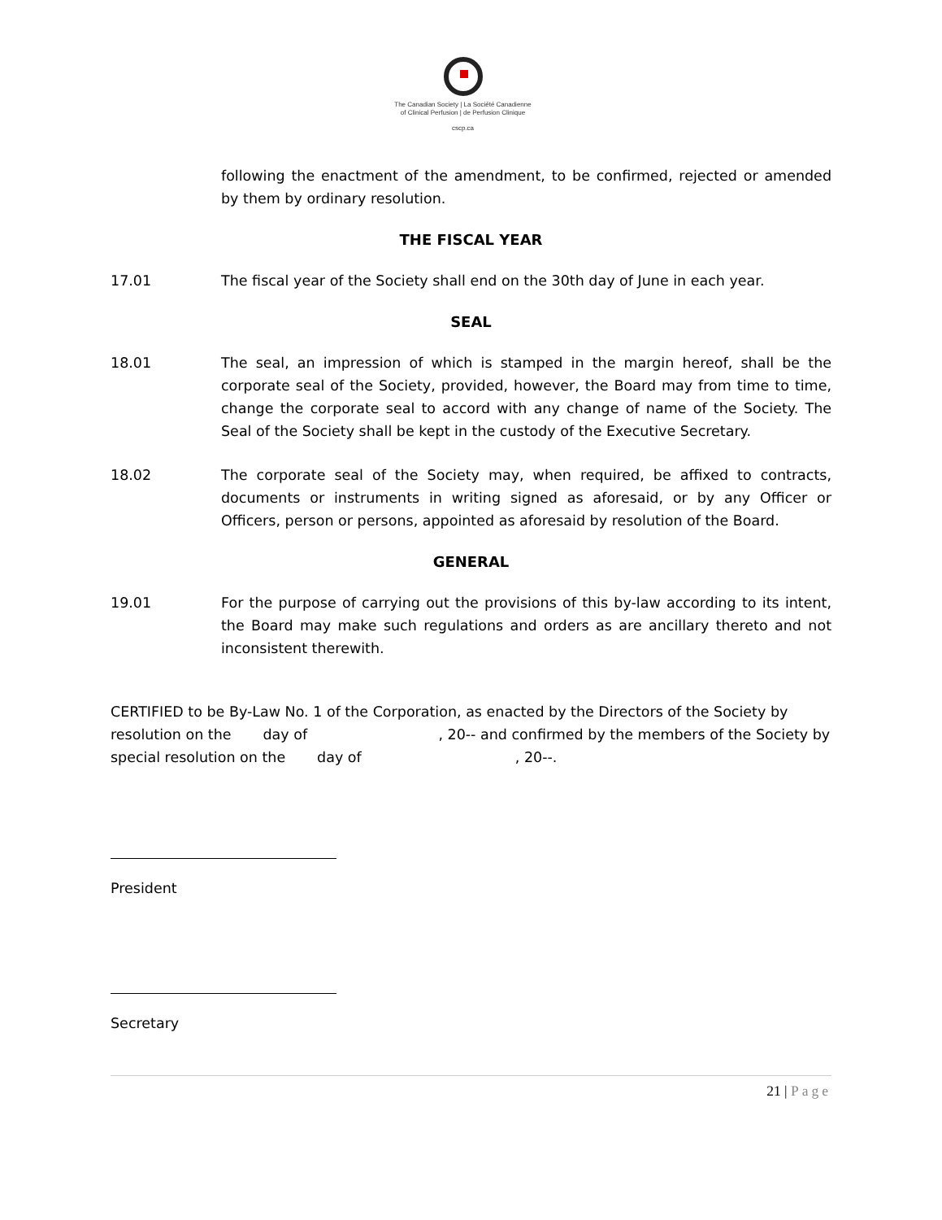The Canadian Society | La Société Canadienne
of Clinical Perfusion | de Perfusion Clinique
cscp.ca
following the enactment of the amendment, to be confirmed, rejected or amended by them by ordinary resolution.
THE FISCAL YEAR
17.01 The fiscal year of the Society shall end on the 30th day of June in each year.
SEAL
18.01 The seal, an impression of which is stamped in the margin hereof, shall be the corporate seal of the Society, provided, however, the Board may from time to time, change the corporate seal to accord with any change of name of the Society. The Seal of the Society shall be kept in the custody of the Executive Secretary.
18.02 The corporate seal of the Society may, when required, be affixed to contracts, documents or instruments in writing signed as aforesaid, or by any Officer or Officers, person or persons, appointed as aforesaid by resolution of the Board.
GENERAL
19.01 For the purpose of carrying out the provisions of this by-law according to its intent, the Board may make such regulations and orders as are ancillary thereto and not inconsistent therewith.
CERTIFIED to be By-Law No. 1 of the Corporation, as enacted by the Directors of the Society by resolution on the day of , 20-- and confirmed by the members of the Society by special resolution on the day of , 20--.
President
Secretary
21 | Page